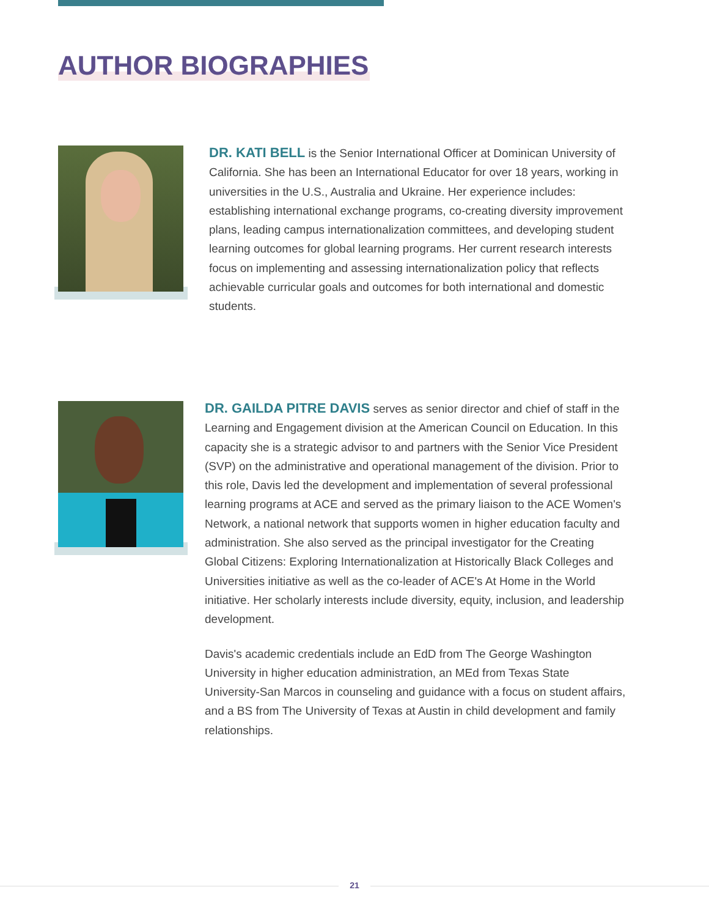AUTHOR BIOGRAPHIES
DR. KATI BELL is the Senior International Officer at Dominican University of California. She has been an International Educator for over 18 years, working in universities in the U.S., Australia and Ukraine. Her experience includes: establishing international exchange programs, co-creating diversity improvement plans, leading campus internationalization committees, and developing student learning outcomes for global learning programs. Her current research interests focus on implementing and assessing internationalization policy that reflects achievable curricular goals and outcomes for both international and domestic students.
DR. GAILDA PITRE DAVIS serves as senior director and chief of staff in the Learning and Engagement division at the American Council on Education. In this capacity she is a strategic advisor to and partners with the Senior Vice President (SVP) on the administrative and operational management of the division. Prior to this role, Davis led the development and implementation of several professional learning programs at ACE and served as the primary liaison to the ACE Women's Network, a national network that supports women in higher education faculty and administration. She also served as the principal investigator for the Creating Global Citizens: Exploring Internationalization at Historically Black Colleges and Universities initiative as well as the co-leader of ACE's At Home in the World initiative. Her scholarly interests include diversity, equity, inclusion, and leadership development.
Davis's academic credentials include an EdD from The George Washington University in higher education administration, an MEd from Texas State University-San Marcos in counseling and guidance with a focus on student affairs, and a BS from The University of Texas at Austin in child development and family relationships.
21